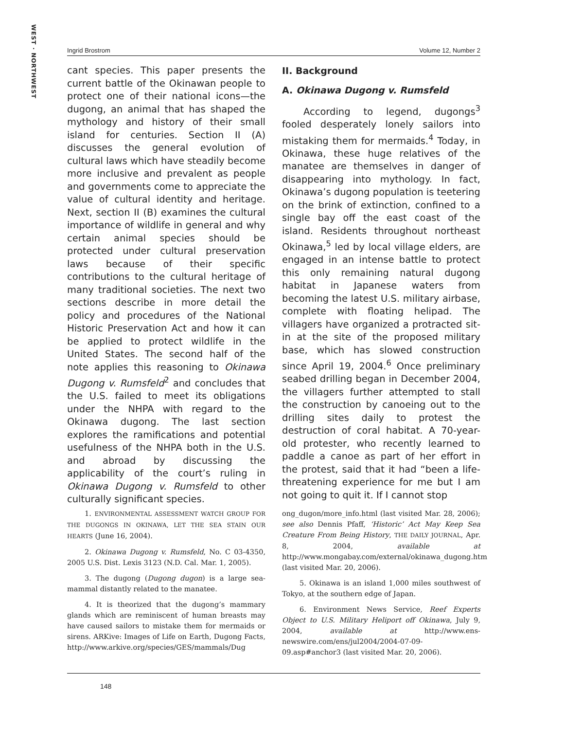WEST · NORTHWEST
Ingrid Brostrom Volume 12, Number 2
cant species. This paper presents the current battle of the Okinawan people to protect one of their national icons—the dugong, an animal that has shaped the mythology and history of their small island for centuries. Section II (A) discusses the general evolution of cultural laws which have steadily become more inclusive and prevalent as people and governments come to appreciate the value of cultural identity and heritage. Next, section II (B) examines the cultural importance of wildlife in general and why certain animal species should be protected under cultural preservation laws because of their specific contributions to the cultural heritage of many traditional societies. The next two sections describe in more detail the policy and procedures of the National Historic Preservation Act and how it can be applied to protect wildlife in the United States. The second half of the note applies this reasoning to Okinawa Dugong v. Rumsfeld<sup>2</sup> and concludes that the U.S. failed to meet its obligations under the NHPA with regard to the Okinawa dugong. The last section explores the ramifications and potential usefulness of the NHPA both in the U.S. and abroad by discussing the applicability of the court’s ruling in Okinawa Dugong v. Rumsfeld to other culturally significant species.
II. Background
A. Okinawa Dugong v. Rumsfeld
According to legend, dugongs<sup>3</sup> fooled desperately lonely sailors into mistaking them for mermaids.<sup>4</sup> Today, in Okinawa, these huge relatives of the manatee are themselves in danger of disappearing into mythology. In fact, Okinawa’s dugong population is teetering on the brink of extinction, confined to a single bay off the east coast of the island. Residents throughout northeast Okinawa,<sup>5</sup> led by local village elders, are engaged in an intense battle to protect this only remaining natural dugong habitat in Japanese waters from becoming the latest U.S. military airbase, complete with floating helipad. The villagers have organized a protracted sit-in at the site of the proposed military base, which has slowed construction since April 19, 2004.<sup>6</sup> Once preliminary seabed drilling began in December 2004, the villagers further attempted to stall the construction by canoeing out to the drilling sites daily to protest the destruction of coral habitat. A 70-year-old protester, who recently learned to paddle a canoe as part of her effort in the protest, said that it had “been a life-threatening experience for me but I am not going to quit it. If I cannot stop
1. ENVIRONMENTAL ASSESSMENT WATCH GROUP FOR THE DUGONGS IN OKINAWA, LET THE SEA STAIN OUR HEARTS (June 16, 2004).
2. Okinawa Dugong v. Rumsfeld, No. C 03-4350, 2005 U.S. Dist. Lexis 3123 (N.D. Cal. Mar. 1, 2005).
3. The dugong (Dugong dugon) is a large sea-mammal distantly related to the manatee.
4. It is theorized that the dugong’s mammary glands which are reminiscent of human breasts may have caused sailors to mistake them for mermaids or sirens. ARKive: Images of Life on Earth, Dugong Facts, http://www.arkive.org/species/GES/mammals/Dug
ong_dugon/more_info.html (last visited Mar. 28, 2006); see also Dennis Pfaff, ‘Historic’ Act May Keep Sea Creature From Being History, THE DAILY JOURNAL, Apr. 8, 2004, available at http://www.mongabay.com/external/okinawa_dugong.htm (last visited Mar. 20, 2006).
5. Okinawa is an island 1,000 miles southwest of Tokyo, at the southern edge of Japan.
6. Environment News Service, Reef Experts Object to U.S. Military Heliport off Okinawa, July 9, 2004, available at http://www.ens-newswire.com/ens/jul2004/2004-07-09-09.asp#anchor3 (last visited Mar. 20, 2006).
148